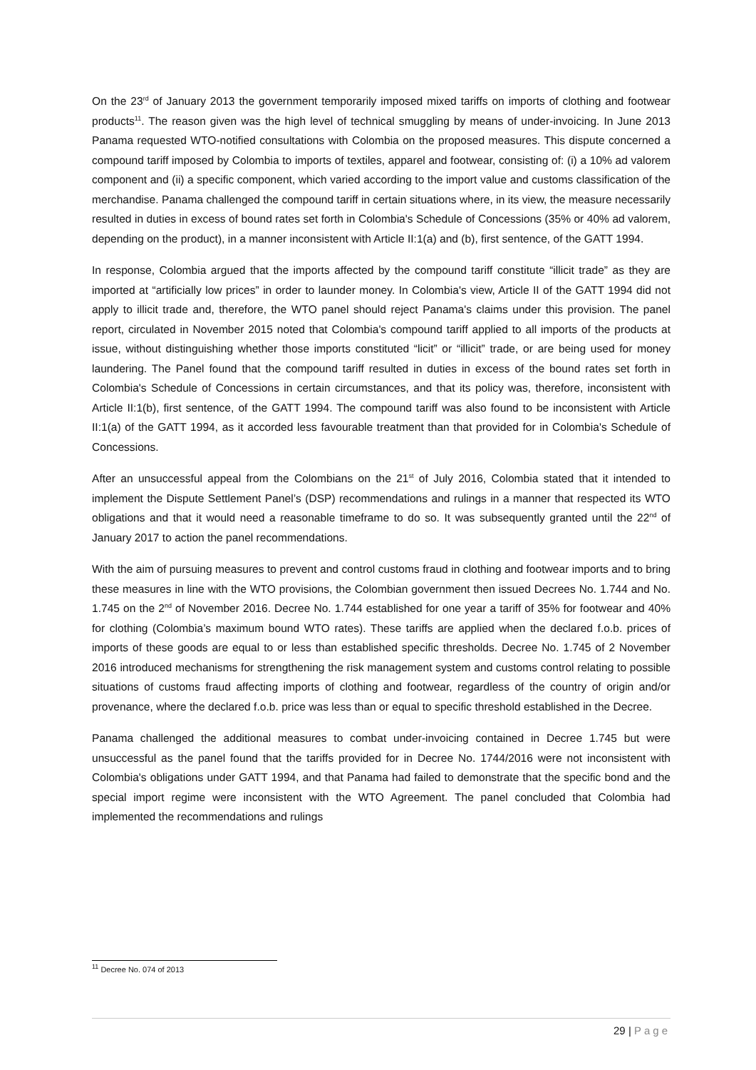On the 23<sup>rd</sup> of January 2013 the government temporarily imposed mixed tariffs on imports of clothing and footwear products<sup>11</sup>. The reason given was the high level of technical smuggling by means of under-invoicing. In June 2013 Panama requested WTO-notified consultations with Colombia on the proposed measures. This dispute concerned a compound tariff imposed by Colombia to imports of textiles, apparel and footwear, consisting of: (i) a 10% ad valorem component and (ii) a specific component, which varied according to the import value and customs classification of the merchandise. Panama challenged the compound tariff in certain situations where, in its view, the measure necessarily resulted in duties in excess of bound rates set forth in Colombia's Schedule of Concessions (35% or 40% ad valorem, depending on the product), in a manner inconsistent with Article II:1(a) and (b), first sentence, of the GATT 1994.
In response, Colombia argued that the imports affected by the compound tariff constitute “illicit trade” as they are imported at “artificially low prices” in order to launder money. In Colombia's view, Article II of the GATT 1994 did not apply to illicit trade and, therefore, the WTO panel should reject Panama's claims under this provision. The panel report, circulated in November 2015 noted that Colombia's compound tariff applied to all imports of the products at issue, without distinguishing whether those imports constituted “licit” or “illicit” trade, or are being used for money laundering. The Panel found that the compound tariff resulted in duties in excess of the bound rates set forth in Colombia's Schedule of Concessions in certain circumstances, and that its policy was, therefore, inconsistent with Article II:1(b), first sentence, of the GATT 1994. The compound tariff was also found to be inconsistent with Article II:1(a) of the GATT 1994, as it accorded less favourable treatment than that provided for in Colombia's Schedule of Concessions.
After an unsuccessful appeal from the Colombians on the 21<sup>st</sup> of July 2016, Colombia stated that it intended to implement the Dispute Settlement Panel’s (DSP) recommendations and rulings in a manner that respected its WTO obligations and that it would need a reasonable timeframe to do so. It was subsequently granted until the 22<sup>nd</sup> of January 2017 to action the panel recommendations.
With the aim of pursuing measures to prevent and control customs fraud in clothing and footwear imports and to bring these measures in line with the WTO provisions, the Colombian government then issued Decrees No. 1.744 and No. 1.745 on the 2<sup>nd</sup> of November 2016. Decree No. 1.744 established for one year a tariff of 35% for footwear and 40% for clothing (Colombia’s maximum bound WTO rates). These tariffs are applied when the declared f.o.b. prices of imports of these goods are equal to or less than established specific thresholds. Decree No. 1.745 of 2 November 2016 introduced mechanisms for strengthening the risk management system and customs control relating to possible situations of customs fraud affecting imports of clothing and footwear, regardless of the country of origin and/or provenance, where the declared f.o.b. price was less than or equal to specific threshold established in the Decree.
Panama challenged the additional measures to combat under-invoicing contained in Decree 1.745 but were unsuccessful as the panel found that the tariffs provided for in Decree No. 1744/2016 were not inconsistent with Colombia's obligations under GATT 1994, and that Panama had failed to demonstrate that the specific bond and the special import regime were inconsistent with the WTO Agreement. The panel concluded that Colombia had implemented the recommendations and rulings
<sup>11</sup> Decree No. 074 of 2013
29 | Page